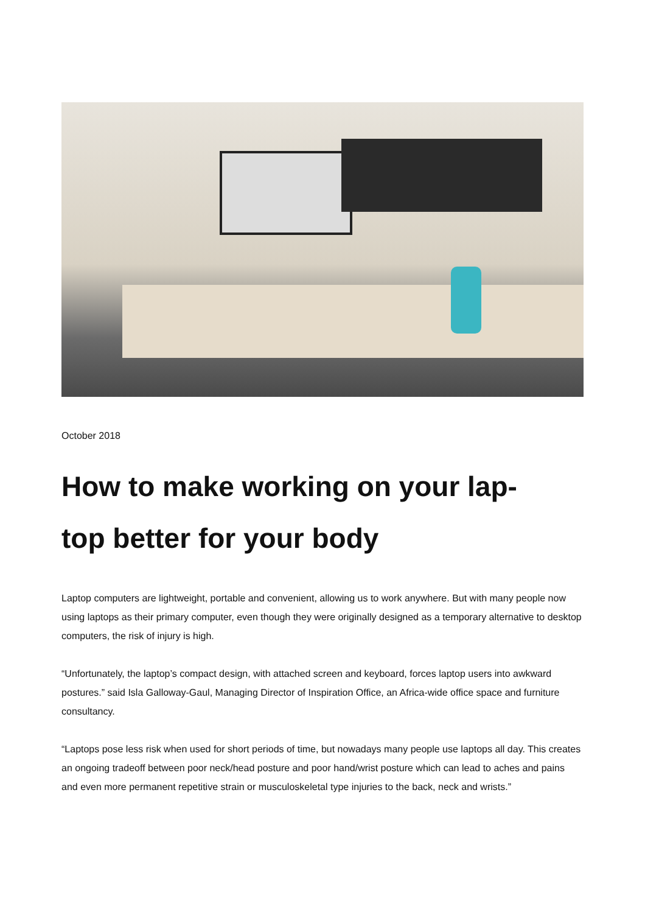October 2018
How to make working on your lap-
top better for your body
Laptop computers are lightweight, portable and convenient, allowing us to work anywhere. But with many people now using laptops as their primary computer, even though they were originally designed as a tempo­rary alternative to desktop computers, the risk of injury is high.
“Unfortunately, the laptop’s compact design, with attached screen and keyboard, forces laptop users into awkward postures.” said Isla Galloway-Gaul, Managing Director of Inspiration Office, an Africa-wide office space and furniture consultancy.
“Laptops pose less risk when used for short periods of time, but nowadays many people use laptops all day. This creates an ongoing tradeoff between poor neck/head posture and poor hand/wrist posture which can lead to aches and pains and even more permanent repetitive strain or musculoskeletal type injuries to the back, neck and wrists.”